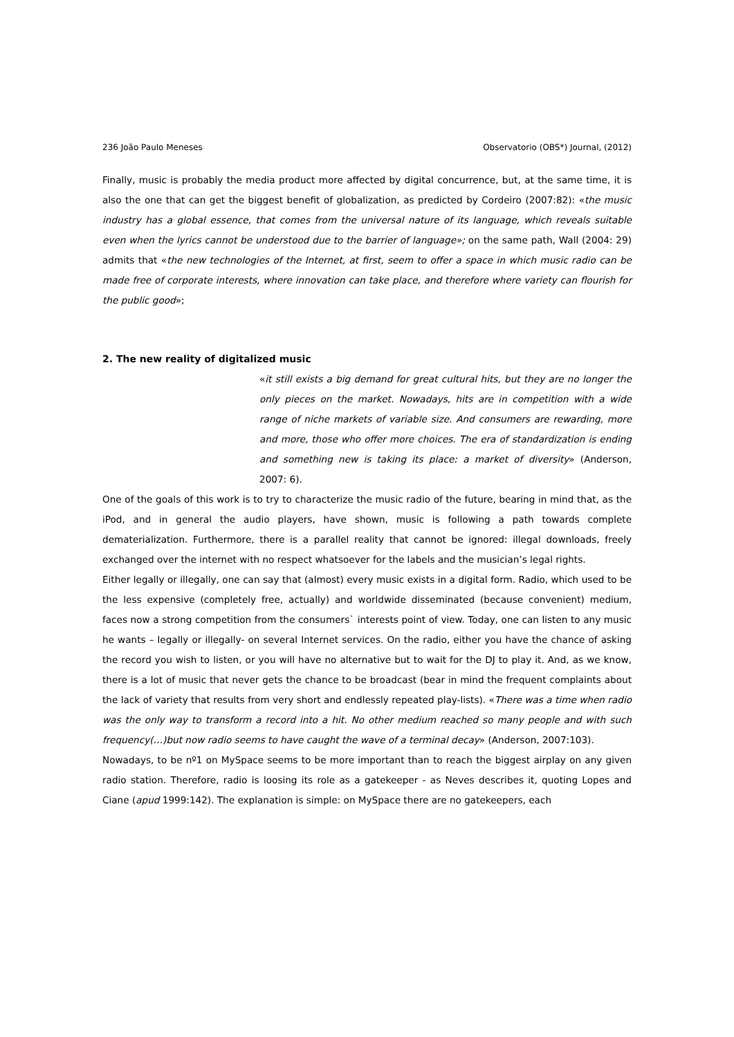236 João Paulo Meneses Observatorio (OBS*) Journal, (2012)
Finally, music is probably the media product more affected by digital concurrence, but, at the same time, it is also the one that can get the biggest benefit of globalization, as predicted by Cordeiro (2007:82): «the music industry has a global essence, that comes from the universal nature of its language, which reveals suitable even when the lyrics cannot be understood due to the barrier of language»; on the same path, Wall (2004: 29) admits that «the new technologies of the Internet, at first, seem to offer a space in which music radio can be made free of corporate interests, where innovation can take place, and therefore where variety can flourish for the public good»;
2. The new reality of digitalized music
«it still exists a big demand for great cultural hits, but they are no longer the only pieces on the market. Nowadays, hits are in competition with a wide range of niche markets of variable size. And consumers are rewarding, more and more, those who offer more choices. The era of standardization is ending and something new is taking its place: a market of diversity» (Anderson, 2007: 6).
One of the goals of this work is to try to characterize the music radio of the future, bearing in mind that, as the iPod, and in general the audio players, have shown, music is following a path towards complete dematerialization. Furthermore, there is a parallel reality that cannot be ignored: illegal downloads, freely exchanged over the internet with no respect whatsoever for the labels and the musician’s legal rights.
Either legally or illegally, one can say that (almost) every music exists in a digital form. Radio, which used to be the less expensive (completely free, actually) and worldwide disseminated (because convenient) medium, faces now a strong competition from the consumers` interests point of view. Today, one can listen to any music he wants – legally or illegally- on several Internet services. On the radio, either you have the chance of asking the record you wish to listen, or you will have no alternative but to wait for the DJ to play it. And, as we know, there is a lot of music that never gets the chance to be broadcast (bear in mind the frequent complaints about the lack of variety that results from very short and endlessly repeated play-lists). «There was a time when radio was the only way to transform a record into a hit. No other medium reached so many people and with such frequency(…)but now radio seems to have caught the wave of a terminal decay» (Anderson, 2007:103).
Nowadays, to be nº1 on MySpace seems to be more important than to reach the biggest airplay on any given radio station. Therefore, radio is loosing its role as a gatekeeper - as Neves describes it, quoting Lopes and Ciane (apud 1999:142). The explanation is simple: on MySpace there are no gatekeepers, each